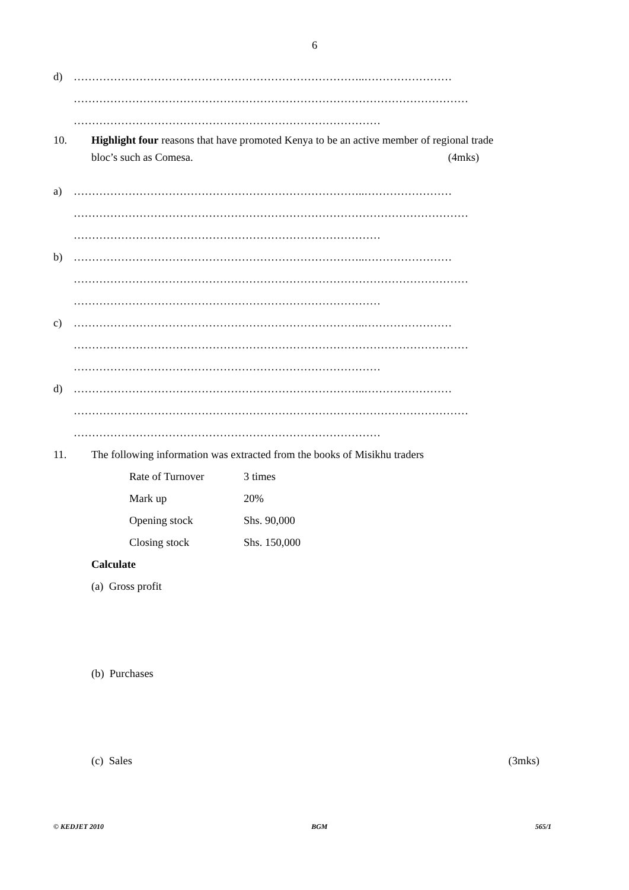6
d) ……………………………………………………………………..……………………
………………………………………………………………………………………………
…………………………………………………………………………
10. Highlight four reasons that have promoted Kenya to be an active member of regional trade
bloc’s such as Comesa. (4mks)
a) ……………………………………………………………………..……………………
………………………………………………………………………………………………
…………………………………………………………………………
b) ……………………………………………………………………..……………………
………………………………………………………………………………………………
…………………………………………………………………………
c) ……………………………………………………………………..……………………
………………………………………………………………………………………………
…………………………………………………………………………
d) ……………………………………………………………………..……………………
………………………………………………………………………………………………
…………………………………………………………………………
11. The following information was extracted from the books of Misikhu traders
| Rate of Turnover | 3 times |
| Mark up | 20% |
| Opening stock | Shs. 90,000 |
| Closing stock | Shs. 150,000 |
Calculate
(a) Gross profit
(b) Purchases
(c) Sales (3mks)
© KEDJET 2010 BGM 565/1